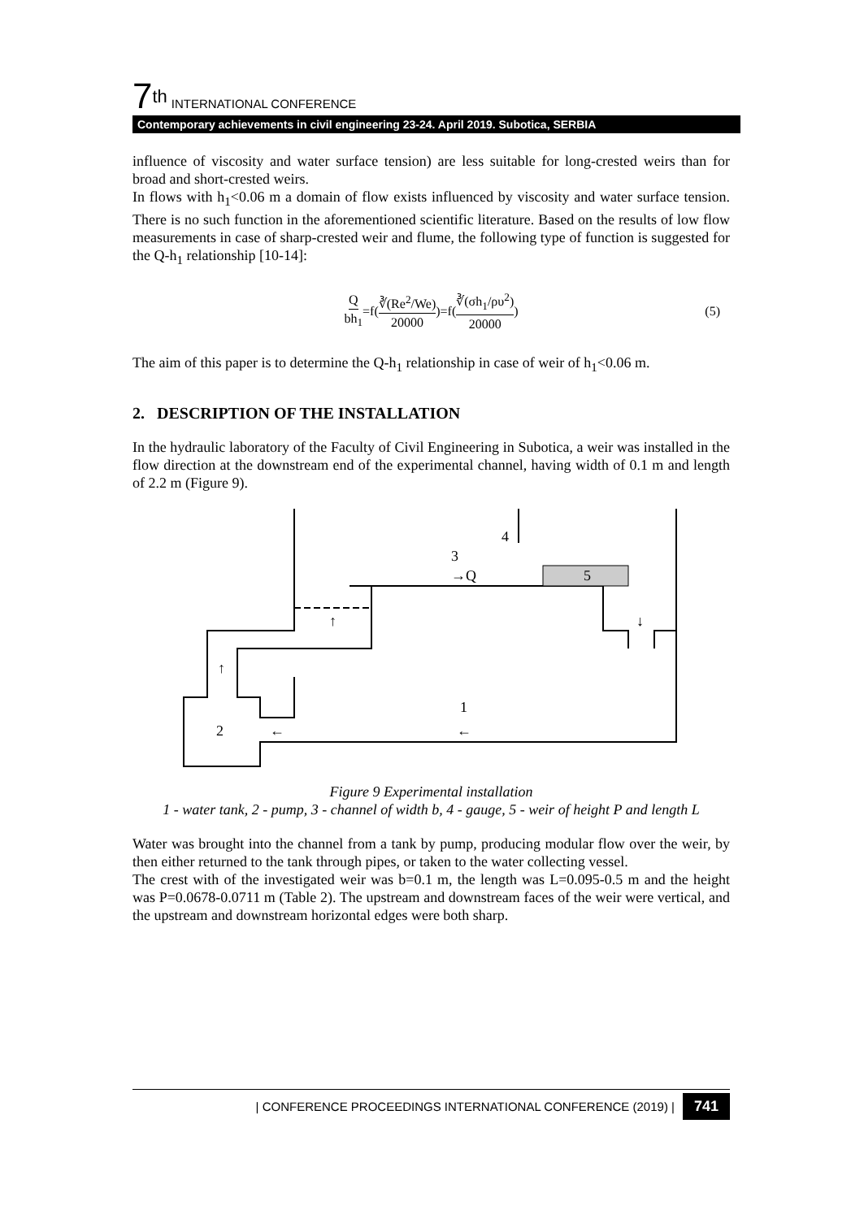7<sup>th</sup> INTERNATIONAL CONFERENCE
Contemporary achievements in civil engineering 23-24. April 2019. Subotica, SERBIA
influence of viscosity and water surface tension) are less suitable for long-crested weirs than for broad and short-crested weirs.
In flows with h<sub>1</sub><0.06 m a domain of flow exists influenced by viscosity and water surface tension. There is no such function in the aforementioned scientific literature. Based on the results of low flow measurements in case of sharp-crested weir and flume, the following type of function is suggested for the Q-h<sub>1</sub> relationship [10-14]:
Qbh<sub>1</sub> =f(∛(Re<sup>2</sup>/We) 20000)=f(∛(σh<sub>1</sub>/ρυ<sup>2</sup>) 20000) (5)
The aim of this paper is to determine the Q-h<sub>1</sub> relationship in case of weir of h<sub>1</sub><0.06 m.
2. DESCRIPTION OF THE INSTALLATION
In the hydraulic laboratory of the Faculty of Civil Engineering in Subotica, a weir was installed in the flow direction at the downstream end of the experimental channel, having width of 0.1 m and length of 2.2 m (Figure 9).
4
3
→Q
5
↑
↓
↑
1
2
←
←
Figure 9 Experimental installation
1 - water tank, 2 - pump, 3 - channel of width b, 4 - gauge, 5 - weir of height P and length L
Water was brought into the channel from a tank by pump, producing modular flow over the weir, by then either returned to the tank through pipes, or taken to the water collecting vessel.
The crest with of the investigated weir was b=0.1 m, the length was L=0.095-0.5 m and the height was P=0.0678-0.0711 m (Table 2). The upstream and downstream faces of the weir were vertical, and the upstream and downstream horizontal edges were both sharp.
| CONFERENCE PROCEEDINGS INTERNATIONAL CONFERENCE (2019) | 741